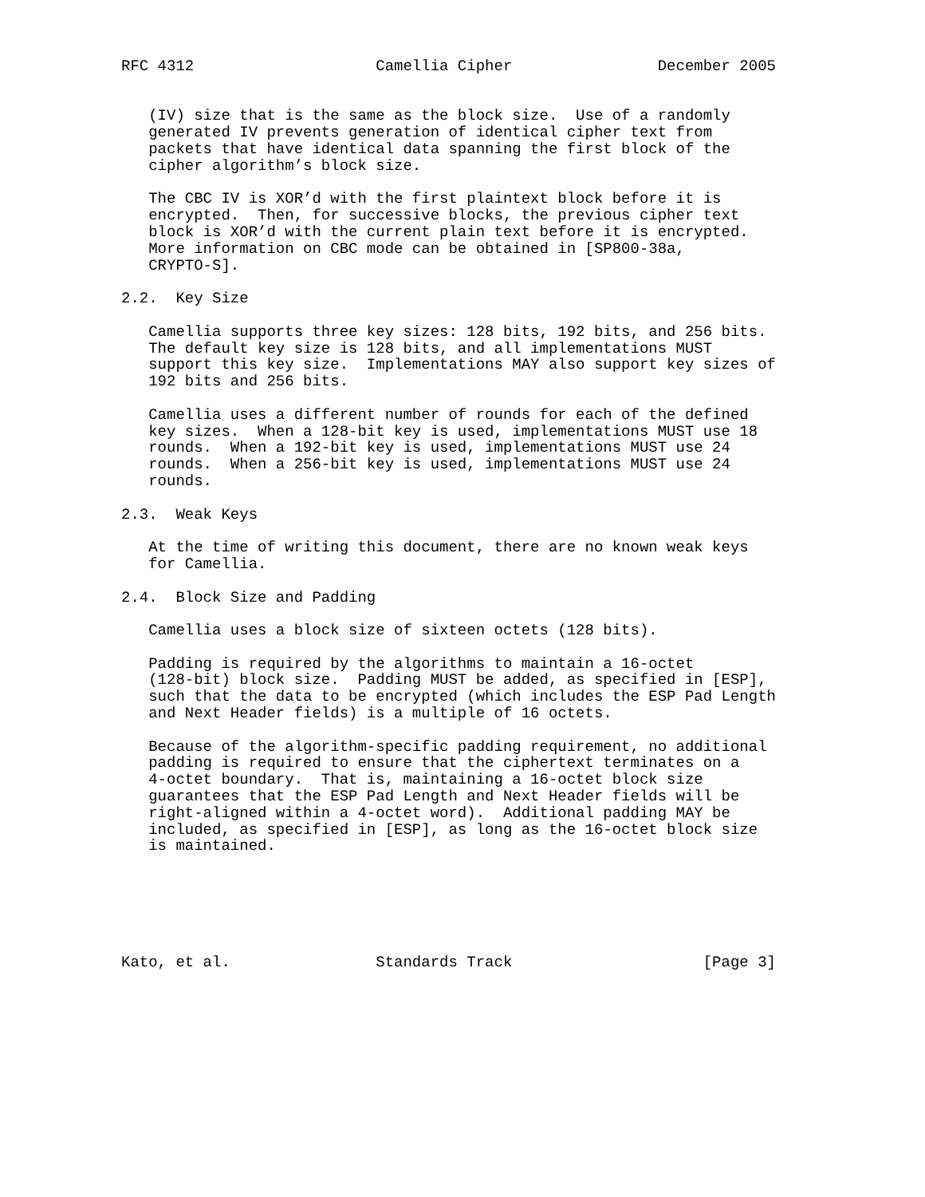RFC 4312                    Camellia Cipher                December 2005


   (IV) size that is the same as the block size.  Use of a randomly
   generated IV prevents generation of identical cipher text from
   packets that have identical data spanning the first block of the
   cipher algorithm’s block size.

   The CBC IV is XOR’d with the first plaintext block before it is
   encrypted.  Then, for successive blocks, the previous cipher text
   block is XOR’d with the current plain text before it is encrypted.
   More information on CBC mode can be obtained in [SP800-38a,
   CRYPTO-S].

2.2.  Key Size

   Camellia supports three key sizes: 128 bits, 192 bits, and 256 bits.
   The default key size is 128 bits, and all implementations MUST
   support this key size.  Implementations MAY also support key sizes of
   192 bits and 256 bits.

   Camellia uses a different number of rounds for each of the defined
   key sizes.  When a 128-bit key is used, implementations MUST use 18
   rounds.  When a 192-bit key is used, implementations MUST use 24
   rounds.  When a 256-bit key is used, implementations MUST use 24
   rounds.

2.3.  Weak Keys

   At the time of writing this document, there are no known weak keys
   for Camellia.

2.4.  Block Size and Padding

   Camellia uses a block size of sixteen octets (128 bits).

   Padding is required by the algorithms to maintain a 16-octet
   (128-bit) block size.  Padding MUST be added, as specified in [ESP],
   such that the data to be encrypted (which includes the ESP Pad Length
   and Next Header fields) is a multiple of 16 octets.

   Because of the algorithm-specific padding requirement, no additional
   padding is required to ensure that the ciphertext terminates on a
   4-octet boundary.  That is, maintaining a 16-octet block size
   guarantees that the ESP Pad Length and Next Header fields will be
   right-aligned within a 4-octet word).  Additional padding MAY be
   included, as specified in [ESP], as long as the 16-octet block size
   is maintained.






Kato, et al.                Standards Track                     [Page 3]